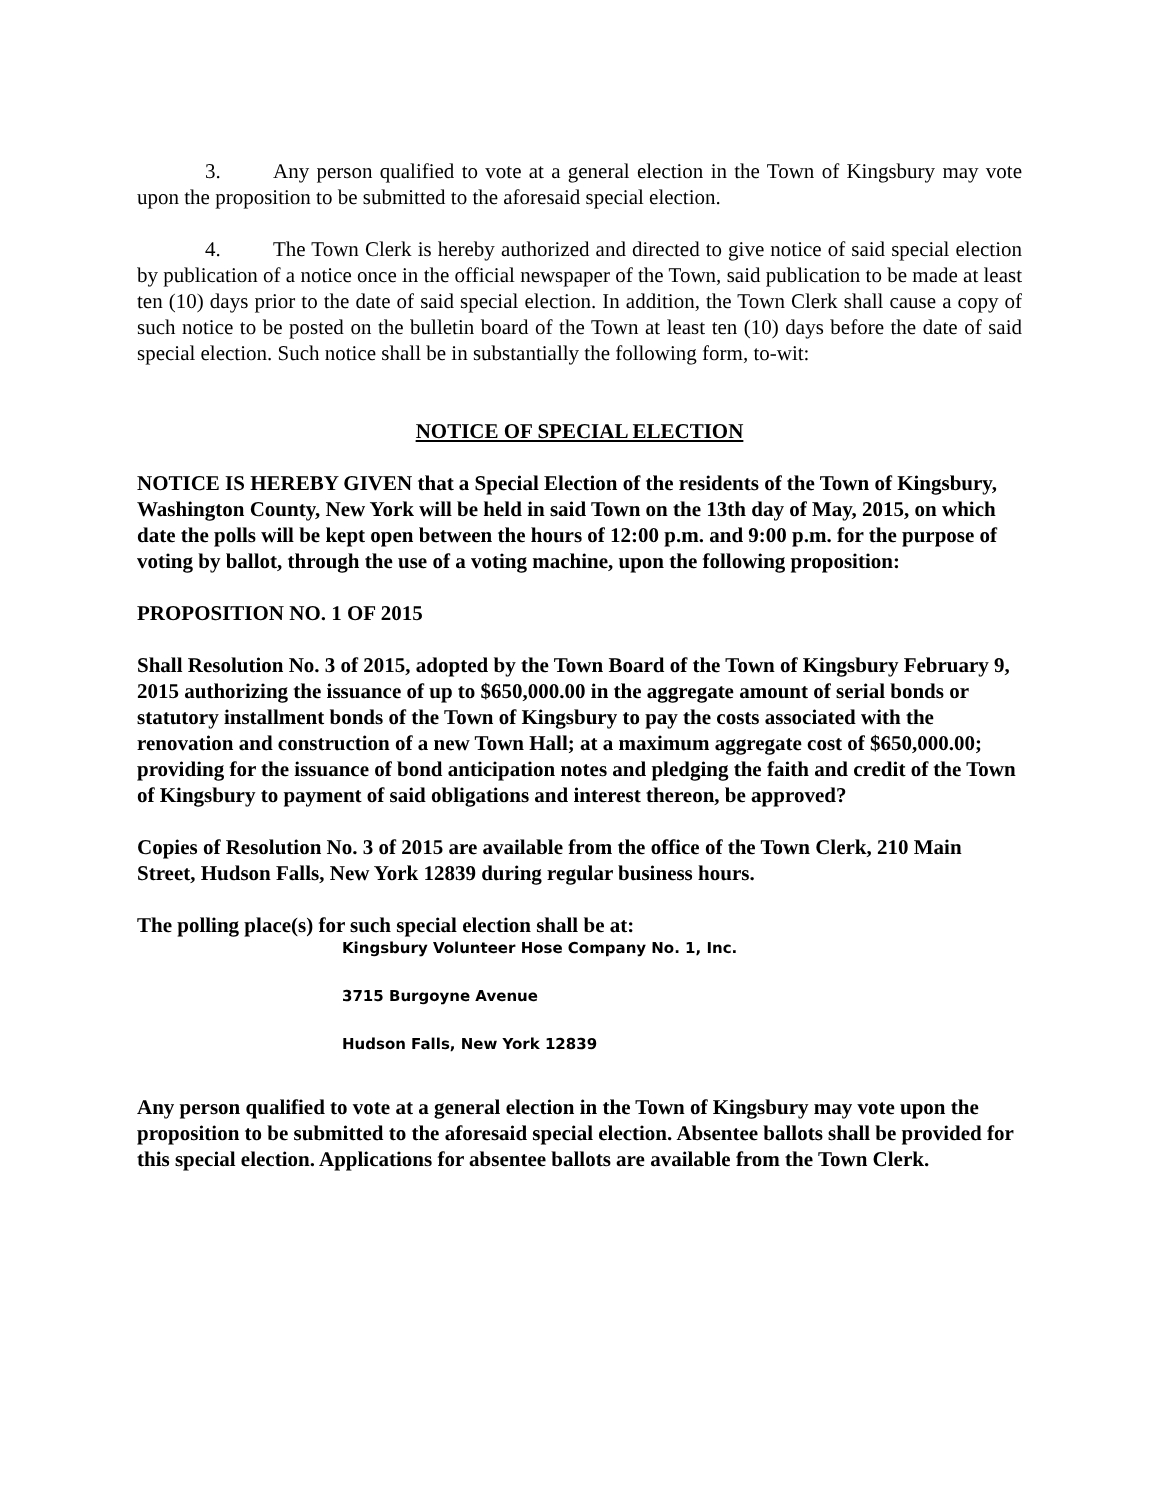3. Any person qualified to vote at a general election in the Town of Kingsbury may vote upon the proposition to be submitted to the aforesaid special election.
4. The Town Clerk is hereby authorized and directed to give notice of said special election by publication of a notice once in the official newspaper of the Town, said publication to be made at least ten (10) days prior to the date of said special election. In addition, the Town Clerk shall cause a copy of such notice to be posted on the bulletin board of the Town at least ten (10) days before the date of said special election. Such notice shall be in substantially the following form, to-wit:
NOTICE OF SPECIAL ELECTION
NOTICE IS HEREBY GIVEN that a Special Election of the residents of the Town of Kingsbury, Washington County, New York will be held in said Town on the 13th day of May, 2015, on which date the polls will be kept open between the hours of 12:00 p.m. and 9:00 p.m. for the purpose of voting by ballot, through the use of a voting machine, upon the following proposition:
PROPOSITION NO. 1 OF 2015
Shall Resolution No. 3 of 2015, adopted by the Town Board of the Town of Kingsbury February 9, 2015 authorizing the issuance of up to $650,000.00 in the aggregate amount of serial bonds or statutory installment bonds of the Town of Kingsbury to pay the costs associated with the renovation and construction of a new Town Hall; at a maximum aggregate cost of $650,000.00; providing for the issuance of bond anticipation notes and pledging the faith and credit of the Town of Kingsbury to payment of said obligations and interest thereon, be approved?
Copies of Resolution No. 3 of 2015 are available from the office of the Town Clerk, 210 Main Street, Hudson Falls, New York 12839 during regular business hours.
The polling place(s) for such special election shall be at:
Kingsbury Volunteer Hose Company No. 1, Inc.
3715 Burgoyne Avenue
Hudson Falls, New York 12839
Any person qualified to vote at a general election in the Town of Kingsbury may vote upon the proposition to be submitted to the aforesaid special election. Absentee ballots shall be provided for this special election. Applications for absentee ballots are available from the Town Clerk.